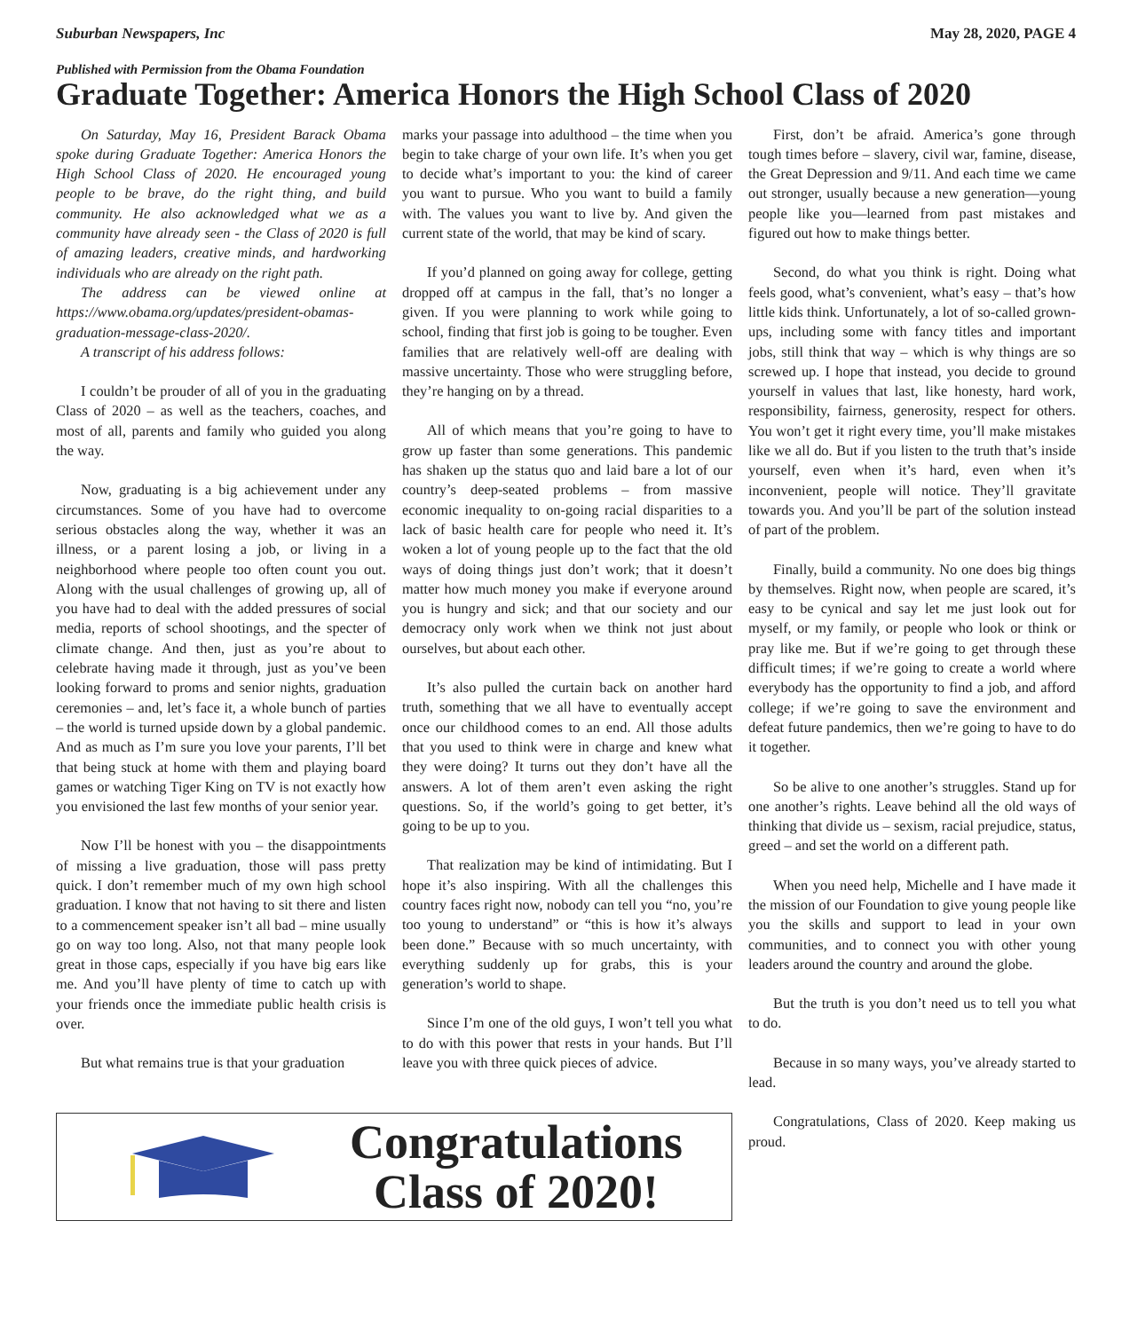Suburban Newspapers, Inc May 28, 2020, PAGE 4
Published with Permission from the Obama Foundation
Graduate Together: America Honors the High School Class of 2020
On Saturday, May 16, President Barack Obama spoke during Graduate Together: America Honors the High School Class of 2020. He encouraged young people to be brave, do the right thing, and build community. He also acknowledged what we as a community have already seen - the Class of 2020 is full of amazing leaders, creative minds, and hardworking individuals who are already on the right path.
The address can be viewed online at https://www.obama.org/updates/president-obamas-graduation-message-class-2020/.
A transcript of his address follows:
I couldn’t be prouder of all of you in the graduating Class of 2020 – as well as the teachers, coaches, and most of all, parents and family who guided you along the way.
Now, graduating is a big achievement under any circumstances. Some of you have had to overcome serious obstacles along the way, whether it was an illness, or a parent losing a job, or living in a neighborhood where people too often count you out. Along with the usual challenges of growing up, all of you have had to deal with the added pressures of social media, reports of school shootings, and the specter of climate change. And then, just as you’re about to celebrate having made it through, just as you’ve been looking forward to proms and senior nights, graduation ceremonies – and, let’s face it, a whole bunch of parties – the world is turned upside down by a global pandemic. And as much as I’m sure you love your parents, I’ll bet that being stuck at home with them and playing board games or watching Tiger King on TV is not exactly how you envisioned the last few months of your senior year.
Now I’ll be honest with you – the disappointments of missing a live graduation, those will pass pretty quick. I don’t remember much of my own high school graduation. I know that not having to sit there and listen to a commencement speaker isn’t all bad – mine usually go on way too long. Also, not that many people look great in those caps, especially if you have big ears like me. And you’ll have plenty of time to catch up with your friends once the immediate public health crisis is over.
But what remains true is that your graduation
marks your passage into adulthood – the time when you begin to take charge of your own life. It’s when you get to decide what’s important to you: the kind of career you want to pursue. Who you want to build a family with. The values you want to live by. And given the current state of the world, that may be kind of scary.
If you’d planned on going away for college, getting dropped off at campus in the fall, that’s no longer a given. If you were planning to work while going to school, finding that first job is going to be tougher. Even families that are relatively well-off are dealing with massive uncertainty. Those who were struggling before, they’re hanging on by a thread.
All of which means that you’re going to have to grow up faster than some generations. This pandemic has shaken up the status quo and laid bare a lot of our country’s deep-seated problems – from massive economic inequality to on-going racial disparities to a lack of basic health care for people who need it. It’s woken a lot of young people up to the fact that the old ways of doing things just don’t work; that it doesn’t matter how much money you make if everyone around you is hungry and sick; and that our society and our democracy only work when we think not just about ourselves, but about each other.
It’s also pulled the curtain back on another hard truth, something that we all have to eventually accept once our childhood comes to an end. All those adults that you used to think were in charge and knew what they were doing? It turns out they don’t have all the answers. A lot of them aren’t even asking the right questions. So, if the world’s going to get better, it’s going to be up to you.
That realization may be kind of intimidating. But I hope it’s also inspiring. With all the challenges this country faces right now, nobody can tell you “no, you’re too young to understand” or “this is how it’s always been done.” Because with so much uncertainty, with everything suddenly up for grabs, this is your generation’s world to shape.
Since I’m one of the old guys, I won’t tell you what to do with this power that rests in your hands. But I’ll leave you with three quick pieces of advice.
Congratulations
Class of 2020!
First, don’t be afraid. America’s gone through tough times before – slavery, civil war, famine, disease, the Great Depression and 9/11. And each time we came out stronger, usually because a new generation—young people like you—learned from past mistakes and figured out how to make things better.
Second, do what you think is right. Doing what feels good, what’s convenient, what’s easy – that’s how little kids think. Unfortunately, a lot of so-called grown-ups, including some with fancy titles and important jobs, still think that way – which is why things are so screwed up. I hope that instead, you decide to ground yourself in values that last, like honesty, hard work, responsibility, fairness, generosity, respect for others. You won’t get it right every time, you’ll make mistakes like we all do. But if you listen to the truth that’s inside yourself, even when it’s hard, even when it’s inconvenient, people will notice. They’ll gravitate towards you. And you’ll be part of the solution instead of part of the problem.
Finally, build a community. No one does big things by themselves. Right now, when people are scared, it’s easy to be cynical and say let me just look out for myself, or my family, or people who look or think or pray like me. But if we’re going to get through these difficult times; if we’re going to create a world where everybody has the opportunity to find a job, and afford college; if we’re going to save the environment and defeat future pandemics, then we’re going to have to do it together.
So be alive to one another’s struggles. Stand up for one another’s rights. Leave behind all the old ways of thinking that divide us – sexism, racial prejudice, status, greed – and set the world on a different path.
When you need help, Michelle and I have made it the mission of our Foundation to give young people like you the skills and support to lead in your own communities, and to connect you with other young leaders around the country and around the globe.
But the truth is you don’t need us to tell you what to do.
Because in so many ways, you’ve already started to lead.
Congratulations, Class of 2020. Keep making us proud.